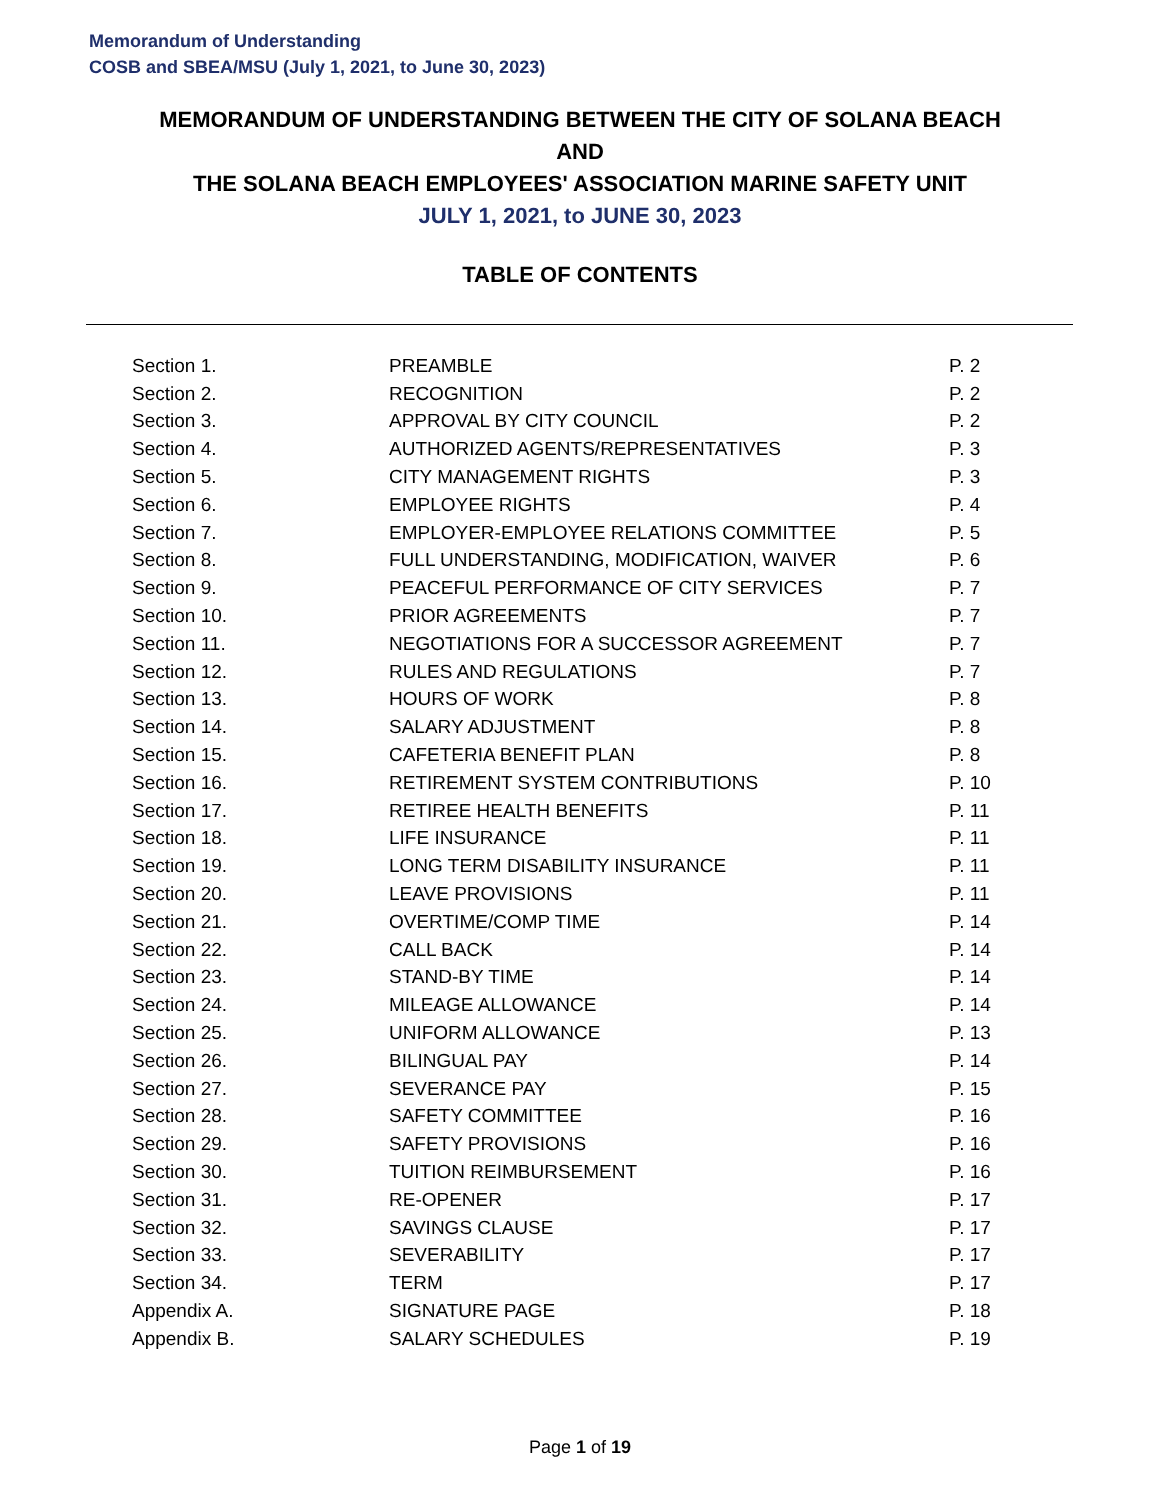Memorandum of Understanding
COSB and SBEA/MSU (July 1, 2021, to June 30, 2023)
MEMORANDUM OF UNDERSTANDING BETWEEN THE CITY OF SOLANA BEACH
AND
THE SOLANA BEACH EMPLOYEES' ASSOCIATION MARINE SAFETY UNIT
JULY 1, 2021, to JUNE 30, 2023
TABLE OF CONTENTS
| Section 1. | PREAMBLE | P. 2 |
| Section 2. | RECOGNITION | P. 2 |
| Section 3. | APPROVAL BY CITY COUNCIL | P. 2 |
| Section 4. | AUTHORIZED AGENTS/REPRESENTATIVES | P. 3 |
| Section 5. | CITY MANAGEMENT RIGHTS | P. 3 |
| Section 6. | EMPLOYEE RIGHTS | P. 4 |
| Section 7. | EMPLOYER-EMPLOYEE RELATIONS COMMITTEE | P. 5 |
| Section 8. | FULL UNDERSTANDING, MODIFICATION, WAIVER | P. 6 |
| Section 9. | PEACEFUL PERFORMANCE OF CITY SERVICES | P. 7 |
| Section 10. | PRIOR AGREEMENTS | P. 7 |
| Section 11. | NEGOTIATIONS FOR A SUCCESSOR AGREEMENT | P. 7 |
| Section 12. | RULES AND REGULATIONS | P. 7 |
| Section 13. | HOURS OF WORK | P. 8 |
| Section 14. | SALARY ADJUSTMENT | P. 8 |
| Section 15. | CAFETERIA BENEFIT PLAN | P. 8 |
| Section 16. | RETIREMENT SYSTEM CONTRIBUTIONS | P. 10 |
| Section 17. | RETIREE HEALTH BENEFITS | P. 11 |
| Section 18. | LIFE INSURANCE | P. 11 |
| Section 19. | LONG TERM DISABILITY INSURANCE | P. 11 |
| Section 20. | LEAVE PROVISIONS | P. 11 |
| Section 21. | OVERTIME/COMP TIME | P. 14 |
| Section 22. | CALL BACK | P. 14 |
| Section 23. | STAND-BY TIME | P. 14 |
| Section 24. | MILEAGE ALLOWANCE | P. 14 |
| Section 25. | UNIFORM ALLOWANCE | P. 13 |
| Section 26. | BILINGUAL PAY | P. 14 |
| Section 27. | SEVERANCE PAY | P. 15 |
| Section 28. | SAFETY COMMITTEE | P. 16 |
| Section 29. | SAFETY PROVISIONS | P. 16 |
| Section 30. | TUITION REIMBURSEMENT | P. 16 |
| Section 31. | RE-OPENER | P. 17 |
| Section 32. | SAVINGS CLAUSE | P. 17 |
| Section 33. | SEVERABILITY | P. 17 |
| Section 34. | TERM | P. 17 |
| Appendix A. | SIGNATURE PAGE | P. 18 |
| Appendix B. | SALARY SCHEDULES | P. 19 |
Page 1 of 19